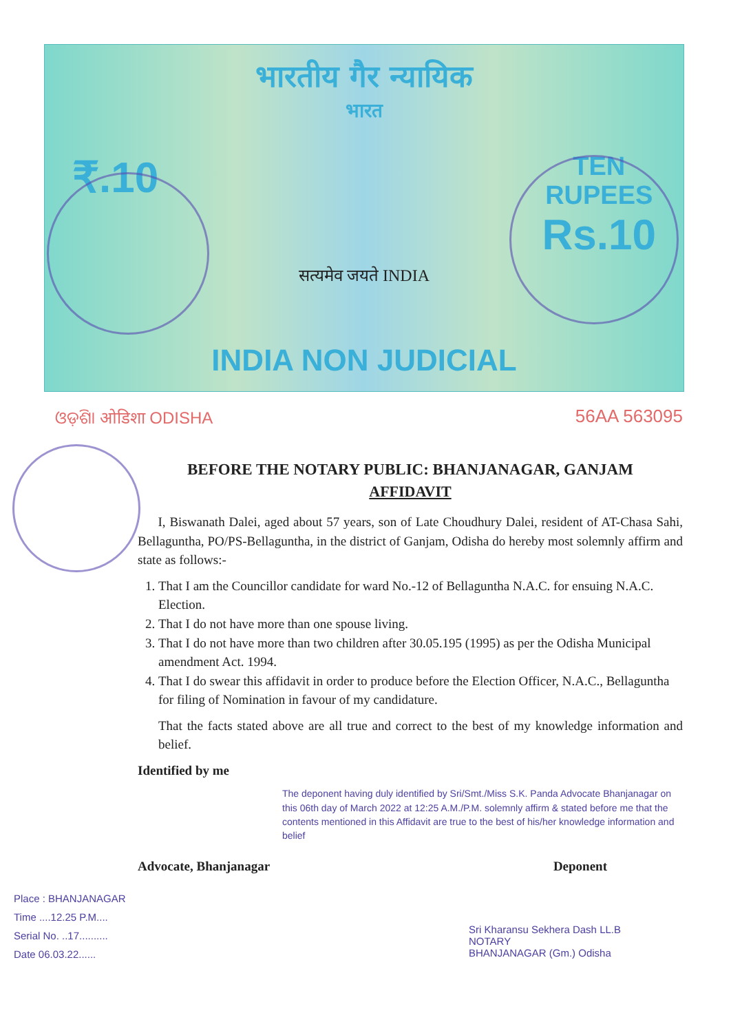भारतीय गैर न्यायिक
भारत
₹.10
TEN
RUPEES
Rs.10
सत्यमेव जयते INDIA
INDIA NON JUDICIAL
ଓଡ଼ିଶା ओडिशा ODISHA 56AA 563095
BEFORE THE NOTARY PUBLIC: BHANJANAGAR, GANJAM
AFFIDAVIT
I, Biswanath Dalei, aged about 57 years, son of Late Choudhury Dalei, resident of AT-Chasa Sahi, Bellaguntha, PO/PS-Bellaguntha, in the district of Ganjam, Odisha do hereby most solemnly affirm and state as follows:-
1. That I am the Councillor candidate for ward No.-12 of Bellaguntha N.A.C. for ensuing N.A.C. Election.
2. That I do not have more than one spouse living.
3. That I do not have more than two children after 30.05.195 (1995) as per the Odisha Municipal amendment Act. 1994.
4. That I do swear this affidavit in order to produce before the Election Officer, N.A.C., Bellaguntha for filing of Nomination in favour of my candidature.
That the facts stated above are all true and correct to the best of my knowledge information and belief.
Identified by me
The deponent having duly identified by Sri/Smt./Miss S.K. Panda Advocate Bhanjanagar on this 06th day of March 2022 at 12:25 A.M./P.M. solemnly affirm & stated before me that the contents mentioned in this Affidavit are true to the best of his/her knowledge information and belief
Advocate, Bhanjanagar Deponent
Place : BHANJANAGAR
Time ....12.25 P.M....
Serial No. ..17..........
Date 06.03.22......
Sri Kharansu Sekhera Dash LL.B
NOTARY
BHANJANAGAR (Gm.) Odisha